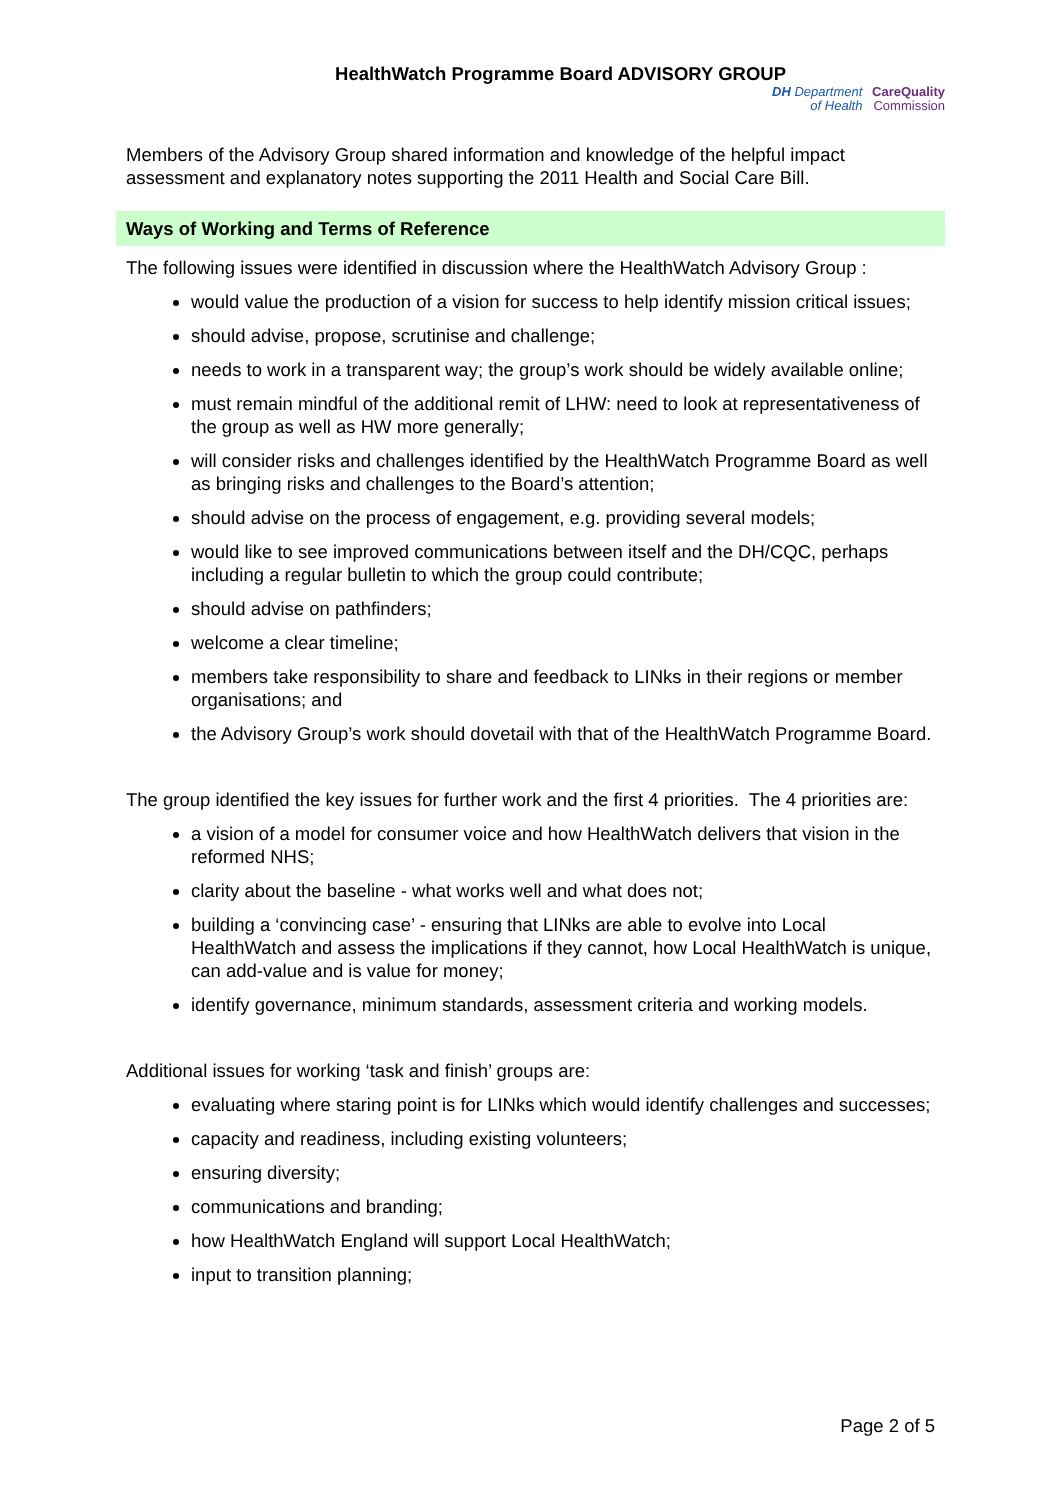HealthWatch Programme Board ADVISORY GROUP
DH Department
of Health CareQuality
Commission
Members of the Advisory Group shared information and knowledge of the helpful impact assessment and explanatory notes supporting the 2011 Health and Social Care Bill.
Ways of Working and Terms of Reference
The following issues were identified in discussion where the HealthWatch Advisory Group :
would value the production of a vision for success to help identify mission critical issues;
should advise, propose, scrutinise and challenge;
needs to work in a transparent way; the group’s work should be widely available online;
must remain mindful of the additional remit of LHW: need to look at representativeness of the group as well as HW more generally;
will consider risks and challenges identified by the HealthWatch Programme Board as well as bringing risks and challenges to the Board’s attention;
should advise on the process of engagement, e.g. providing several models;
would like to see improved communications between itself and the DH/CQC, perhaps including a regular bulletin to which the group could contribute;
should advise on pathfinders;
welcome a clear timeline;
members take responsibility to share and feedback to LINks in their regions or member organisations; and
the Advisory Group’s work should dovetail with that of the HealthWatch Programme Board.
The group identified the key issues for further work and the first 4 priorities. The 4 priorities are:
a vision of a model for consumer voice and how HealthWatch delivers that vision in the reformed NHS;
clarity about the baseline - what works well and what does not;
building a ‘convincing case’ - ensuring that LINks are able to evolve into Local HealthWatch and assess the implications if they cannot, how Local HealthWatch is unique, can add-value and is value for money;
identify governance, minimum standards, assessment criteria and working models.
Additional issues for working ‘task and finish’ groups are:
evaluating where staring point is for LINks which would identify challenges and successes;
capacity and readiness, including existing volunteers;
ensuring diversity;
communications and branding;
how HealthWatch England will support Local HealthWatch;
input to transition planning;
Page 2 of 5